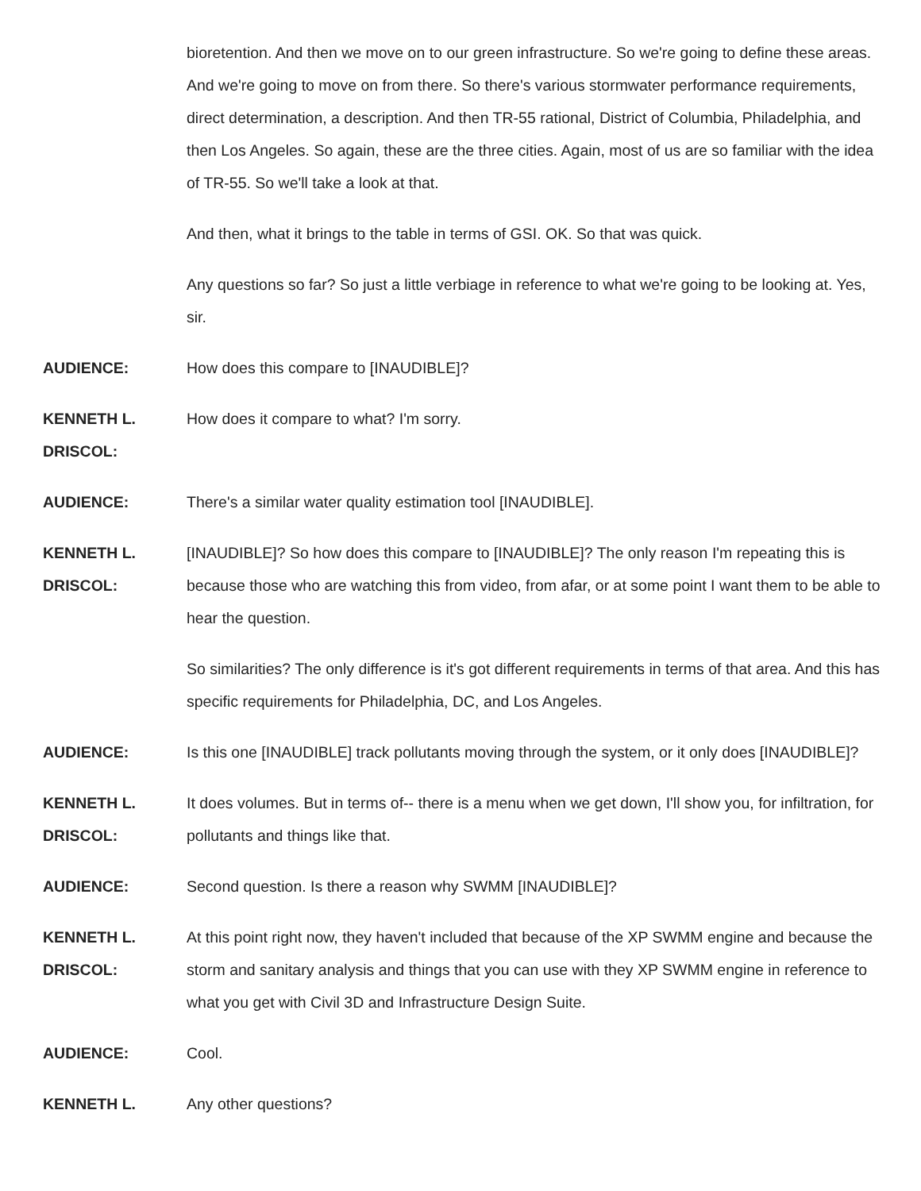bioretention. And then we move on to our green infrastructure. So we're going to define these areas. And we're going to move on from there. So there's various stormwater performance requirements, direct determination, a description. And then TR-55 rational, District of Columbia, Philadelphia, and then Los Angeles. So again, these are the three cities. Again, most of us are so familiar with the idea of TR-55. So we'll take a look at that.
And then, what it brings to the table in terms of GSI. OK. So that was quick.
Any questions so far? So just a little verbiage in reference to what we're going to be looking at. Yes, sir.
AUDIENCE: How does this compare to [INAUDIBLE]?
KENNETH L. DRISCOL:
How does it compare to what? I'm sorry.
AUDIENCE: There's a similar water quality estimation tool [INAUDIBLE].
KENNETH L. DRISCOL:
[INAUDIBLE]? So how does this compare to [INAUDIBLE]? The only reason I'm repeating this is because those who are watching this from video, from afar, or at some point I want them to be able to hear the question.
So similarities? The only difference is it's got different requirements in terms of that area. And this has specific requirements for Philadelphia, DC, and Los Angeles.
AUDIENCE: Is this one [INAUDIBLE] track pollutants moving through the system, or it only does [INAUDIBLE]?
KENNETH L. DRISCOL:
It does volumes. But in terms of-- there is a menu when we get down, I'll show you, for infiltration, for pollutants and things like that.
AUDIENCE: Second question. Is there a reason why SWMM [INAUDIBLE]?
KENNETH L. DRISCOL:
At this point right now, they haven't included that because of the XP SWMM engine and because the storm and sanitary analysis and things that you can use with they XP SWMM engine in reference to what you get with Civil 3D and Infrastructure Design Suite.
AUDIENCE: Cool.
KENNETH L. Any other questions?